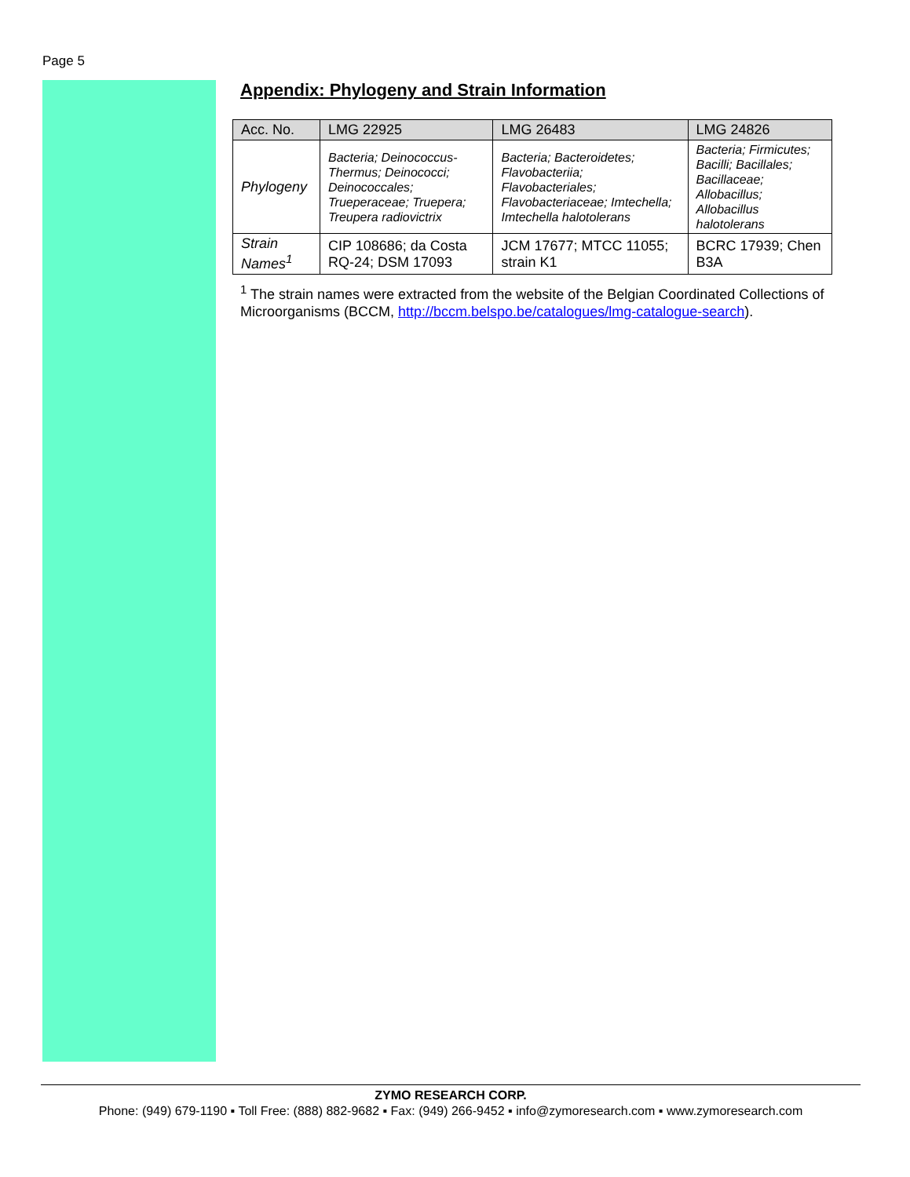Page 5
Appendix: Phylogeny and Strain Information
| Acc. No. | LMG 22925 | LMG 26483 | LMG 24826 |
| --- | --- | --- | --- |
| Phylogeny | Bacteria; Deinococcus-Thermus; Deinococci; Deinococcales; Trueperaceae; Truepera; Treupera radiovictrix | Bacteria; Bacteroidetes; Flavobacteriia; Flavobacteriales; Flavobacteriaceae; Imtechella; Imtechella halotolerans | Bacteria; Firmicutes; Bacilli; Bacillales; Bacillaceae; Allobacillus; Allobacillus halotolerans |
| Strain Names<sup>1</sup> | CIP 108686; da Costa RQ-24; DSM 17093 | JCM 17677; MTCC 11055; strain K1 | BCRC 17939; Chen B3A |
<sup>1</sup> The strain names were extracted from the website of the Belgian Coordinated Collections of Microorganisms (BCCM, http://bccm.belspo.be/catalogues/lmg-catalogue-search).
ZYMO RESEARCH CORP.
Phone: (949) 679-1190 ▪ Toll Free: (888) 882-9682 ▪ Fax: (949) 266-9452 ▪ info@zymoresearch.com ▪ www.zymoresearch.com